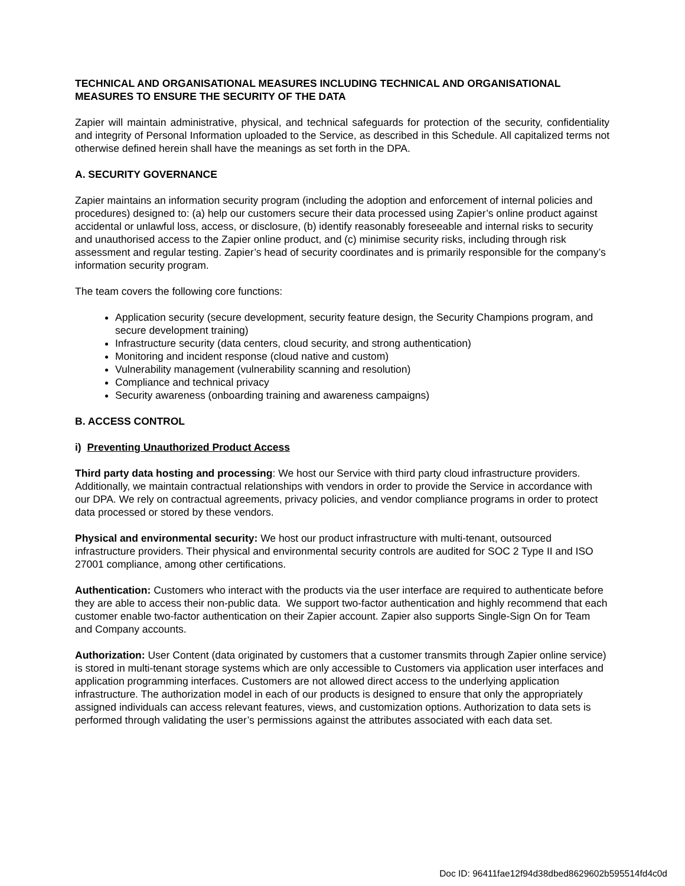TECHNICAL AND ORGANISATIONAL MEASURES INCLUDING TECHNICAL AND ORGANISATIONAL MEASURES TO ENSURE THE SECURITY OF THE DATA
Zapier will maintain administrative, physical, and technical safeguards for protection of the security, confidentiality and integrity of Personal Information uploaded to the Service, as described in this Schedule. All capitalized terms not otherwise defined herein shall have the meanings as set forth in the DPA.
A. SECURITY GOVERNANCE
Zapier maintains an information security program (including the adoption and enforcement of internal policies and procedures) designed to: (a) help our customers secure their data processed using Zapier’s online product against accidental or unlawful loss, access, or disclosure, (b) identify reasonably foreseeable and internal risks to security and unauthorised access to the Zapier online product, and (c) minimise security risks, including through risk assessment and regular testing. Zapier’s head of security coordinates and is primarily responsible for the company’s information security program.
The team covers the following core functions:
Application security (secure development, security feature design, the Security Champions program, and secure development training)
Infrastructure security (data centers, cloud security, and strong authentication)
Monitoring and incident response (cloud native and custom)
Vulnerability management (vulnerability scanning and resolution)
Compliance and technical privacy
Security awareness (onboarding training and awareness campaigns)
B. ACCESS CONTROL
i) Preventing Unauthorized Product Access
Third party data hosting and processing: We host our Service with third party cloud infrastructure providers. Additionally, we maintain contractual relationships with vendors in order to provide the Service in accordance with our DPA. We rely on contractual agreements, privacy policies, and vendor compliance programs in order to protect data processed or stored by these vendors.
Physical and environmental security: We host our product infrastructure with multi-tenant, outsourced infrastructure providers. Their physical and environmental security controls are audited for SOC 2 Type II and ISO 27001 compliance, among other certifications.
Authentication: Customers who interact with the products via the user interface are required to authenticate before they are able to access their non-public data. We support two-factor authentication and highly recommend that each customer enable two-factor authentication on their Zapier account. Zapier also supports Single-Sign On for Team and Company accounts.
Authorization: User Content (data originated by customers that a customer transmits through Zapier online service) is stored in multi-tenant storage systems which are only accessible to Customers via application user interfaces and application programming interfaces. Customers are not allowed direct access to the underlying application infrastructure. The authorization model in each of our products is designed to ensure that only the appropriately assigned individuals can access relevant features, views, and customization options. Authorization to data sets is performed through validating the user’s permissions against the attributes associated with each data set.
Doc ID: 96411fae12f94d38dbed8629602b595514fd4c0d